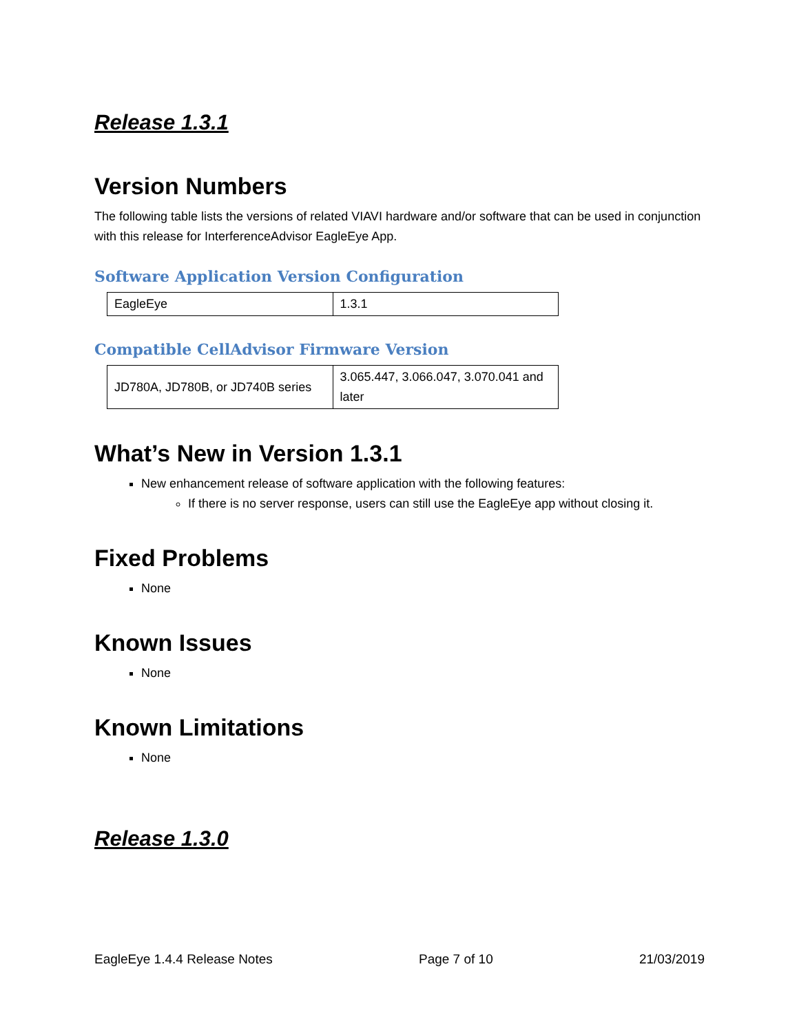Release 1.3.1
Version Numbers
The following table lists the versions of related VIAVI hardware and/or software that can be used in conjunction with this release for InterferenceAdvisor EagleEye App.
Software Application Version Configuration
| EagleEye | 1.3.1 |
Compatible CellAdvisor Firmware Version
| JD780A, JD780B, or JD740B series | 3.065.447, 3.066.047, 3.070.041 and later |
What’s New in Version 1.3.1
New enhancement release of software application with the following features:
If there is no server response, users can still use the EagleEye app without closing it.
Fixed Problems
None
Known Issues
None
Known Limitations
None
Release 1.3.0
EagleEye 1.4.4 Release Notes Page 7 of 10 21/03/2019